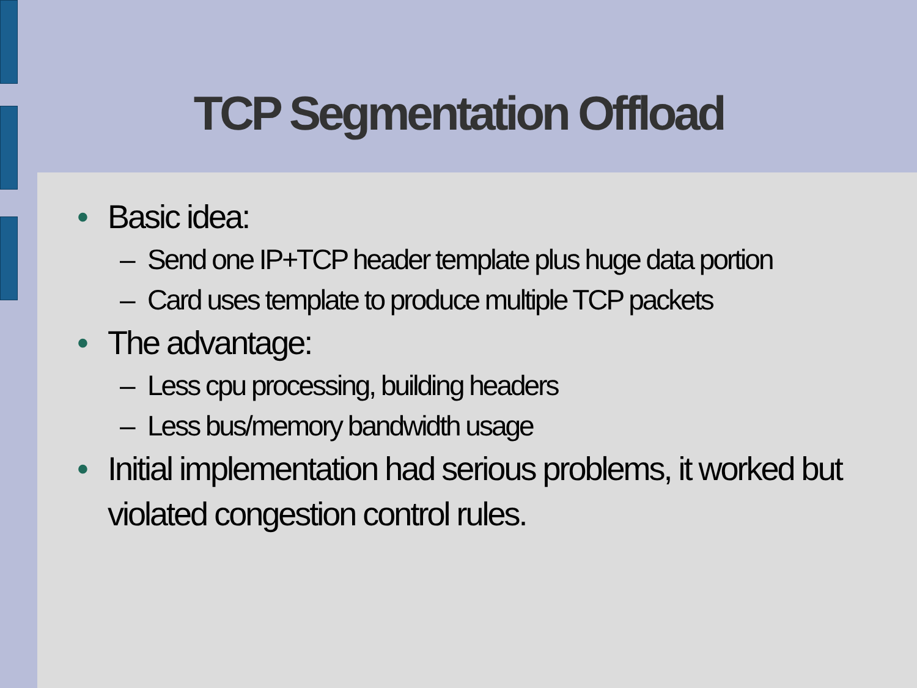TCP Segmentation Offload
• Basic idea:
– Send one IP+TCP header template plus huge data portion
– Card uses template to produce multiple TCP packets
• The advantage:
– Less cpu processing, building headers
– Less bus/memory bandwidth usage
• Initial implementation had serious problems, it worked but violated congestion control rules.